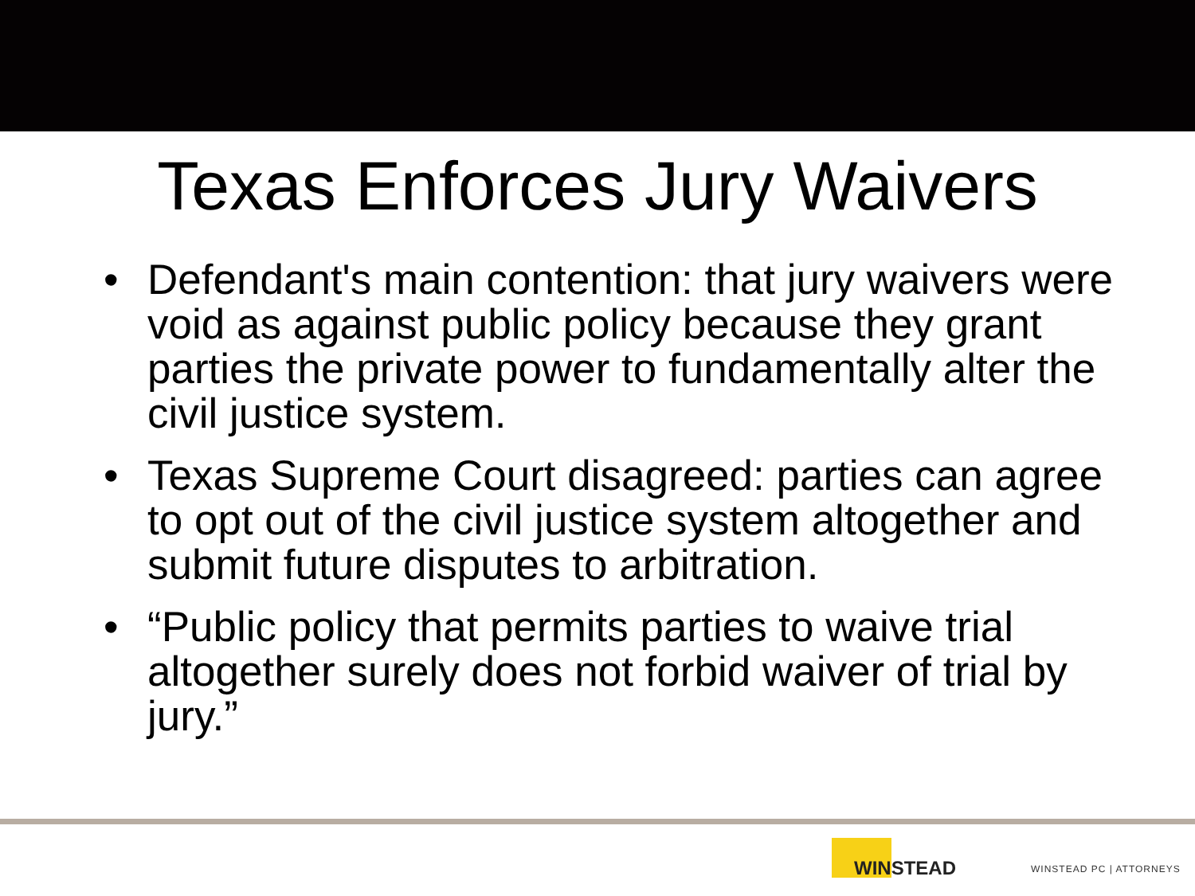Texas Enforces Jury Waivers
• Defendant's main contention: that jury waivers were void as against public policy because they grant parties the private power to fundamentally alter the civil justice system.
• Texas Supreme Court disagreed: parties can agree to opt out of the civil justice system altogether and submit future disputes to arbitration.
• “Public policy that permits parties to waive trial altogether surely does not forbid waiver of trial by jury.”
WINSTEAD
WINSTEAD PC | ATTORNEYS